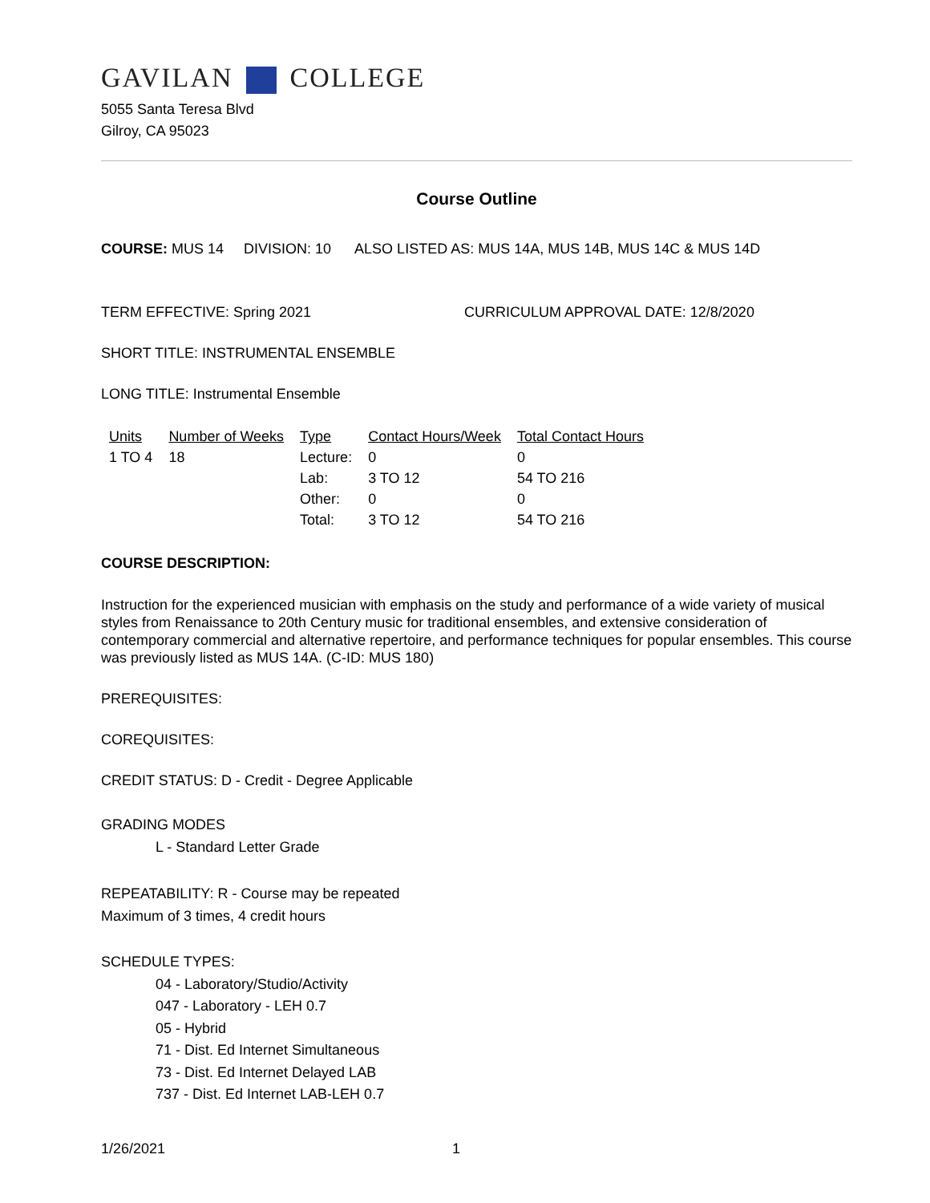GAVILAN COLLEGE
5055 Santa Teresa Blvd
Gilroy, CA 95023
Course Outline
COURSE: MUS 14 DIVISION: 10 ALSO LISTED AS: MUS 14A, MUS 14B, MUS 14C & MUS 14D
TERM EFFECTIVE: Spring 2021 CURRICULUM APPROVAL DATE: 12/8/2020
SHORT TITLE: INSTRUMENTAL ENSEMBLE
LONG TITLE: Instrumental Ensemble
| Units | Number of Weeks | Type | Contact Hours/Week | Total Contact Hours |
| --- | --- | --- | --- | --- |
| 1 TO 4 | 18 | Lecture: | 0 | 0 |
| | | Lab: | 3 TO 12 | 54 TO 216 |
| | | Other: | 0 | 0 |
| | | Total: | 3 TO 12 | 54 TO 216 |
COURSE DESCRIPTION:
Instruction for the experienced musician with emphasis on the study and performance of a wide variety of musical styles from Renaissance to 20th Century music for traditional ensembles, and extensive consideration of contemporary commercial and alternative repertoire, and performance techniques for popular ensembles. This course was previously listed as MUS 14A. (C-ID: MUS 180)
PREREQUISITES:
COREQUISITES:
CREDIT STATUS: D - Credit - Degree Applicable
GRADING MODES
L - Standard Letter Grade
REPEATABILITY: R - Course may be repeated
Maximum of 3 times, 4 credit hours
SCHEDULE TYPES:
04 - Laboratory/Studio/Activity
047 - Laboratory - LEH 0.7
05 - Hybrid
71 - Dist. Ed Internet Simultaneous
73 - Dist. Ed Internet Delayed LAB
737 - Dist. Ed Internet LAB-LEH 0.7
1/26/2021 1